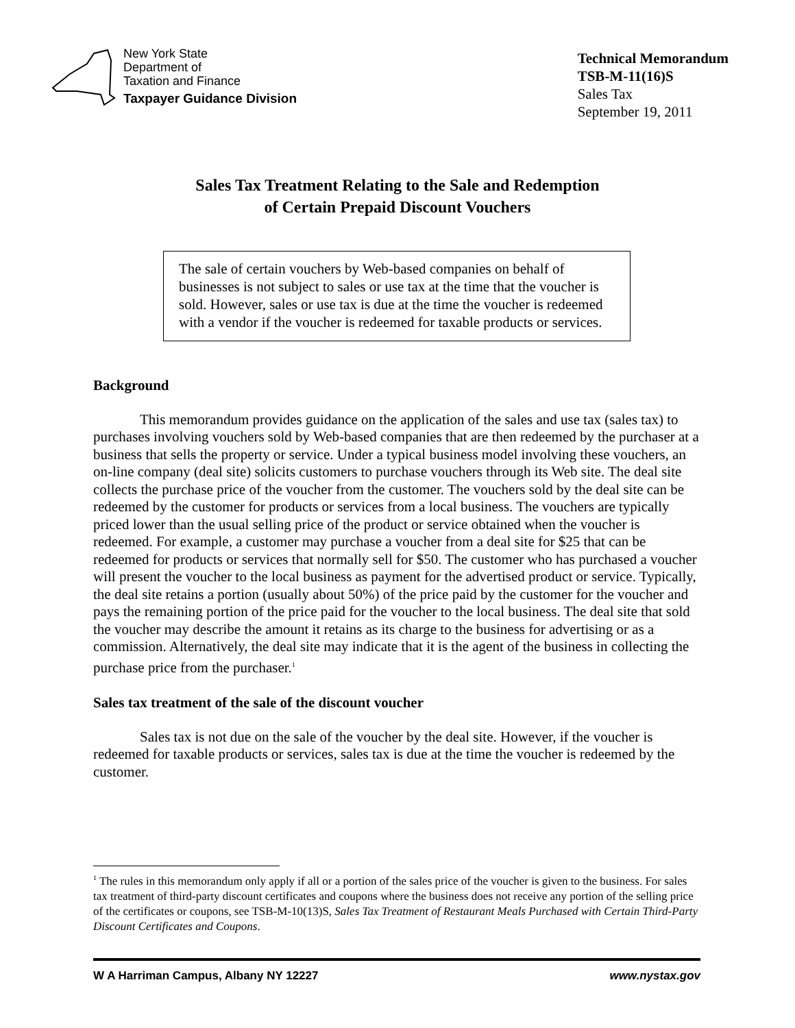New York State
Department of
Taxation and Finance
Taxpayer Guidance Division
Technical Memorandum
TSB-M-11(16)S
Sales Tax
September 19, 2011
Sales Tax Treatment Relating to the Sale and Redemption
of Certain Prepaid Discount Vouchers
The sale of certain vouchers by Web-based companies on behalf of businesses is not subject to sales or use tax at the time that the voucher is sold. However, sales or use tax is due at the time the voucher is redeemed with a vendor if the voucher is redeemed for taxable products or services.
Background
This memorandum provides guidance on the application of the sales and use tax (sales tax) to purchases involving vouchers sold by Web-based companies that are then redeemed by the purchaser at a business that sells the property or service. Under a typical business model involving these vouchers, an on-line company (deal site) solicits customers to purchase vouchers through its Web site. The deal site collects the purchase price of the voucher from the customer. The vouchers sold by the deal site can be redeemed by the customer for products or services from a local business. The vouchers are typically priced lower than the usual selling price of the product or service obtained when the voucher is redeemed. For example, a customer may purchase a voucher from a deal site for $25 that can be redeemed for products or services that normally sell for $50. The customer who has purchased a voucher will present the voucher to the local business as payment for the advertised product or service. Typically, the deal site retains a portion (usually about 50%) of the price paid by the customer for the voucher and pays the remaining portion of the price paid for the voucher to the local business. The deal site that sold the voucher may describe the amount it retains as its charge to the business for advertising or as a commission. Alternatively, the deal site may indicate that it is the agent of the business in collecting the purchase price from the purchaser.<sup>1</sup>
Sales tax treatment of the sale of the discount voucher
Sales tax is not due on the sale of the voucher by the deal site. However, if the voucher is redeemed for taxable products or services, sales tax is due at the time the voucher is redeemed by the customer.
<sup>1</sup> The rules in this memorandum only apply if all or a portion of the sales price of the voucher is given to the business. For sales tax treatment of third-party discount certificates and coupons where the business does not receive any portion of the selling price of the certificates or coupons, see TSB-M-10(13)S, Sales Tax Treatment of Restaurant Meals Purchased with Certain Third-Party Discount Certificates and Coupons.
W A Harriman Campus, Albany NY 12227 www.nystax.gov